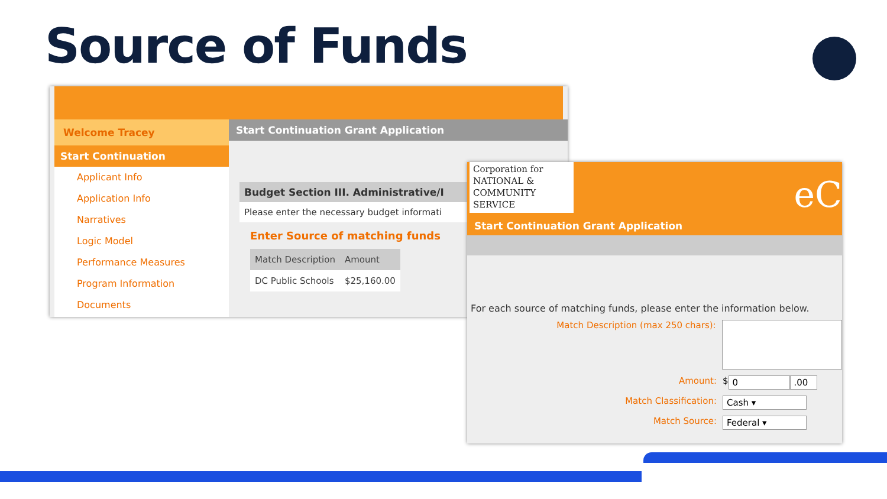Source of Funds
Welcome Tracey
Start Continuation
Applicant Info
Application Info
Narratives
Logic Model
Performance Measures
Program Information
Documents
Start Continuation Grant Application
Budget Section III. Administrative/I
Please enter the necessary budget informati
Enter Source of matching funds
| Match Description | Amount |
| --- | --- |
| DC Public Schools | $25,160.00 |
Corporation for NATIONAL & COMMUNITY SERVICE
eC
Start Continuation Grant Application
For each source of matching funds, please enter the information below.
Match Description (max 250 chars):
Amount: $ 0.00
Match Classification: Cash ▾
Match Source: Federal ▾